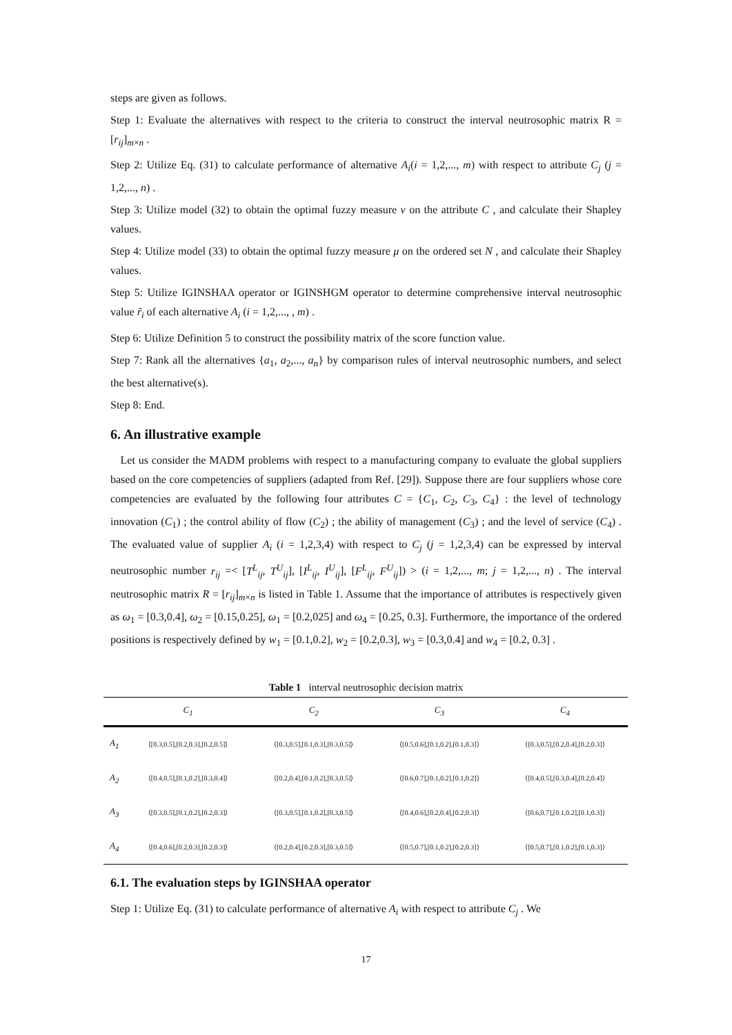steps are given as follows.
Step 1: Evaluate the alternatives with respect to the criteria to construct the interval neutrosophic matrix R = [r<sub>ij</sub>]<sub>m×n</sub> .
Step 2: Utilize Eq. (31) to calculate performance of alternative A<sub>i</sub>(i = 1,2,..., m) with respect to attribute C<sub>j</sub> (j = 1,2,..., n) .
Step 3: Utilize model (32) to obtain the optimal fuzzy measure v on the attribute C , and calculate their Shapley values.
Step 4: Utilize model (33) to obtain the optimal fuzzy measure μ on the ordered set N , and calculate their Shapley values.
Step 5: Utilize IGINSHAA operator or IGINSHGM operator to determine comprehensive interval neutrosophic value r̃<sub>i</sub> of each alternative A<sub>i</sub> (i = 1,2,..., , m) .
Step 6: Utilize Definition 5 to construct the possibility matrix of the score function value.
Step 7: Rank all the alternatives {a<sub>1</sub>, a<sub>2</sub>,..., a<sub>n</sub>} by comparison rules of interval neutrosophic numbers, and select the best alternative(s).
Step 8: End.
6. An illustrative example
Let us consider the MADM problems with respect to a manufacturing company to evaluate the global suppliers based on the core competencies of suppliers (adapted from Ref. [29]). Suppose there are four suppliers whose core competencies are evaluated by the following four attributes C = {C<sub>1</sub>, C<sub>2</sub>, C<sub>3</sub>, C<sub>4</sub>} : the level of technology innovation (C<sub>1</sub>) ; the control ability of flow (C<sub>2</sub>) ; the ability of management (C<sub>3</sub>) ; and the level of service (C<sub>4</sub>) . The evaluated value of supplier A<sub>i</sub> (i = 1,2,3,4) with respect to C<sub>j</sub> (j = 1,2,3,4) can be expressed by interval neutrosophic number r<sub>ij</sub> =< [T<sup>L</sup><sub>ij</sub>, T<sup>U</sup><sub>ij</sub>], [I<sup>L</sup><sub>ij</sub>, I<sup>U</sup><sub>ij</sub>], [F<sup>L</sup><sub>ij</sub>, F<sup>U</sup><sub>ij</sub>]) > (i = 1,2,..., m; j = 1,2,..., n) . The interval neutrosophic matrix R = [r<sub>ij</sub>]<sub>m×n</sub> is listed in Table 1. Assume that the importance of attributes is respectively given as ω<sub>1</sub> = [0.3,0.4], ω<sub>2</sub> = [0.15,0.25], ω<sub>1</sub> = [0.2,025] and ω<sub>4</sub> = [0.25, 0.3]. Furthermore, the importance of the ordered positions is respectively defined by w<sub>1</sub> = [0.1,0.2], w<sub>2</sub> = [0.2,0.3], w<sub>3</sub> = [0.3,0.4] and w<sub>4</sub> = [0.2, 0.3] .
Table 1 interval neutrosophic decision matrix
| | C<sub>1</sub> | C<sub>2</sub> | C<sub>3</sub> | C<sub>4</sub> |
| --- | --- | --- | --- | --- |
| A<sub>1</sub> | ⟨[0.3,0.5],[0.2,0.3],[0.2,0.5]⟩ | ⟨[0.3,0.5],[0.1,0.3],[0.3,0.5]⟩ | ⟨[0.5,0.6],[0.1,0.2],[0.1,0.3]⟩ | ⟨[0.3,0.5],[0.2,0.4],[0.2,0.3]⟩ |
| A<sub>2</sub> | ⟨[0.4,0.5],[0.1,0.2],[0.3,0.4]⟩ | ⟨[0.2,0.4],[0.1,0.2],[0.3,0.5]⟩ | ⟨[0.6,0.7],[0.1,0.2],[0.1,0.2]⟩ | ⟨[0.4,0.5],[0.3,0.4],[0.2,0.4]⟩ |
| A<sub>3</sub> | ⟨[0.3,0.5],[0.1,0.2],[0.2,0.3]⟩ | ⟨[0.3,0.5],[0.1,0.2],[0.3,0.5]⟩ | ⟨[0.4,0.6],[0.2,0.4],[0.2,0.3]⟩ | ⟨[0.6,0.7],[0.1,0.2],[0.1,0.3]⟩ |
| A<sub>4</sub> | ⟨[0.4,0.6],[0.2,0.3],[0.2,0.3]⟩ | ⟨[0.2,0.4],[0.2,0.3],[0.3,0.5]⟩ | ⟨[0.5,0.7],[0.1,0.2],[0.2,0.3]⟩ | ⟨[0.5,0.7],[0.1,0.2],[0.1,0.3]⟩ |
6.1. The evaluation steps by IGINSHAA operator
Step 1: Utilize Eq. (31) to calculate performance of alternative A<sub>i</sub> with respect to attribute C<sub>j</sub> . We
17